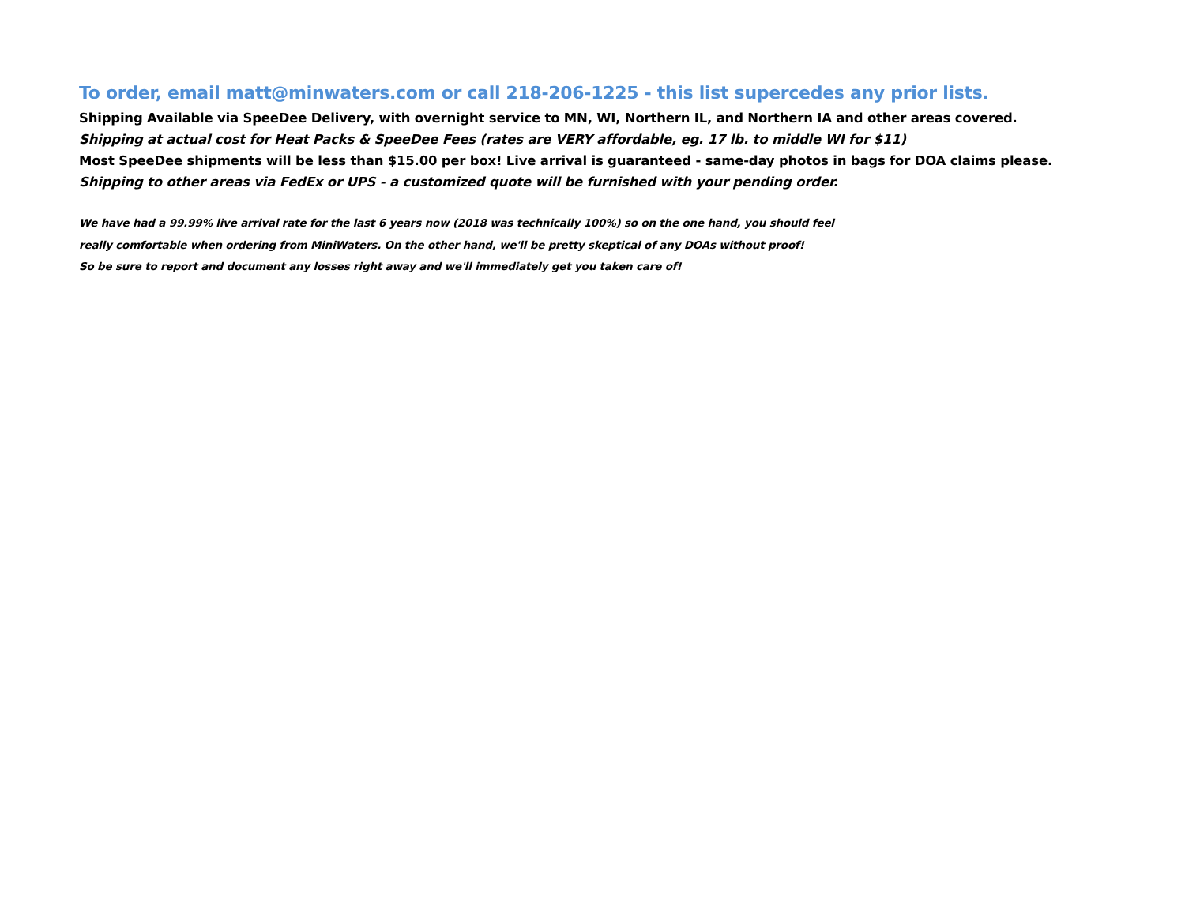To order, email matt@minwaters.com or call 218-206-1225 - this list supercedes any prior lists.
Shipping Available via SpeeDee Delivery, with overnight service to MN, WI, Northern IL, and Northern IA and other areas covered.
Shipping at actual cost for Heat Packs & SpeeDee Fees (rates are VERY affordable, eg. 17 lb. to middle WI for $11)
Most SpeeDee shipments will be less than $15.00 per box! Live arrival is guaranteed - same-day photos in bags for DOA claims please.
Shipping to other areas via FedEx or UPS - a customized quote will be furnished with your pending order.
We have had a 99.99% live arrival rate for the last 6 years now (2018 was technically 100%) so on the one hand, you should feel
really comfortable when ordering from MiniWaters. On the other hand, we'll be pretty skeptical of any DOAs without proof!
So be sure to report and document any losses right away and we'll immediately get you taken care of!